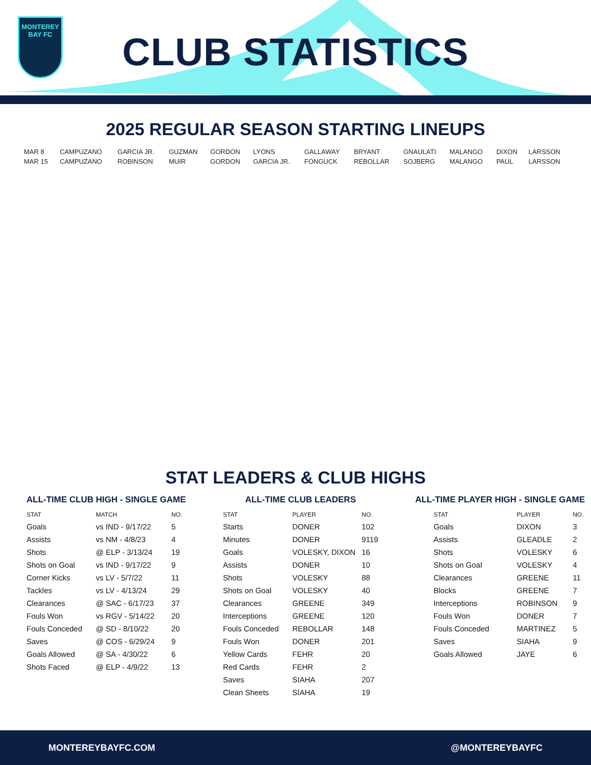MONTEREY
BAY FC
CLUB STATISTICS
2025 REGULAR SEASON STARTING LINEUPS
| MAR 8 | CAMPUZANO | GARCIA JR. | GUZMAN | GORDON | LYONS | GALLAWAY | BRYANT | GNAULATI | MALANGO | DIXON | LARSSON |
| MAR 15 | CAMPUZANO | ROBINSON | MUIR | GORDON | GARCIA JR. | FONGUCK | REBOLLAR | SOJBERG | MALANGO | PAUL | LARSSON |
STAT LEADERS & CLUB HIGHS
ALL-TIME CLUB HIGH - SINGLE GAME
| STAT | MATCH | NO. |
| --- | --- | --- |
| Goals | vs IND - 9/17/22 | 5 |
| Assists | vs NM - 4/8/23 | 4 |
| Shots | @ ELP - 3/13/24 | 19 |
| Shots on Goal | vs IND - 9/17/22 | 9 |
| Corner Kicks | vs LV - 5/7/22 | 11 |
| Tackles | vs LV - 4/13/24 | 29 |
| Clearances | @ SAC - 6/17/23 | 37 |
| Fouls Won | vs RGV - 5/14/22 | 20 |
| Fouls Conceded | @ SD - 8/10/22 | 20 |
| Saves | @ COS - 6/29/24 | 9 |
| Goals Allowed | @ SA - 4/30/22 | 6 |
| Shots Faced | @ ELP - 4/9/22 | 13 |
ALL-TIME CLUB LEADERS
| STAT | PLAYER | NO. |
| --- | --- | --- |
| Starts | DONER | 102 |
| Minutes | DONER | 9119 |
| Goals | VOLESKY, DIXON | 16 |
| Assists | DONER | 10 |
| Shots | VOLESKY | 88 |
| Shots on Goal | VOLESKY | 40 |
| Clearances | GREENE | 349 |
| Interceptions | GREENE | 120 |
| Fouls Conceded | REBOLLAR | 148 |
| Fouls Won | DONER | 201 |
| Yellow Cards | FEHR | 20 |
| Red Cards | FEHR | 2 |
| Saves | SIAHA | 207 |
| Clean Sheets | SIAHA | 19 |
ALL-TIME PLAYER HIGH - SINGLE GAME
| STAT | PLAYER | NO. |
| --- | --- | --- |
| Goals | DIXON | 3 |
| Assists | GLEADLE | 2 |
| Shots | VOLESKY | 6 |
| Shots on Goal | VOLESKY | 4 |
| Clearances | GREENE | 11 |
| Blocks | GREENE | 7 |
| Interceptions | ROBINSON | 9 |
| Fouls Won | DONER | 7 |
| Fouls Conceded | MARTINEZ | 5 |
| Saves | SIAHA | 9 |
| Goals Allowed | JAYE | 6 |
MONTEREYBAYFC.COM @MONTEREYBAYFC